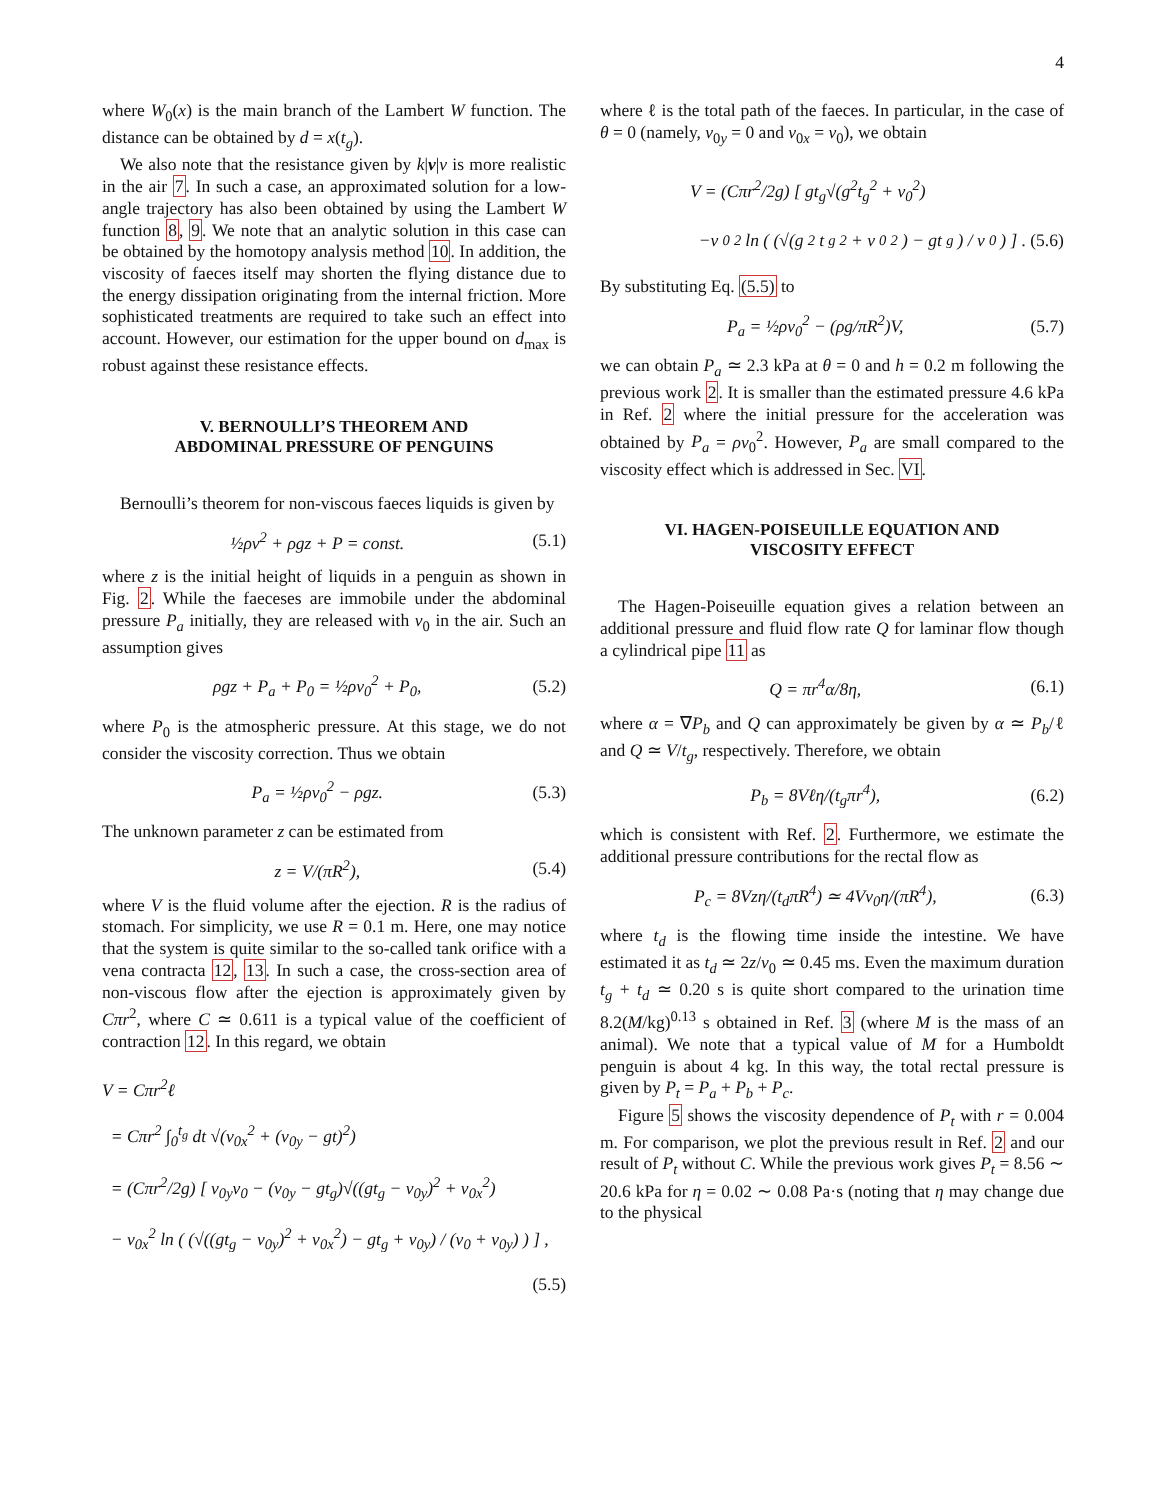4
where W<sub>0</sub>(x) is the main branch of the Lambert W function. The distance can be obtained by d = x(t<sub>g</sub>).
We also note that the resistance given by k|v|v is more realistic in the air 7. In such a case, an approximated solution for a low-angle trajectory has also been obtained by using the Lambert W function 8, 9. We note that an analytic solution in this case can be obtained by the homotopy analysis method 10. In addition, the viscosity of faeces itself may shorten the flying distance due to the energy dissipation originating from the internal friction. More sophisticated treatments are required to take such an effect into account. However, our estimation for the upper bound on d<sub>max</sub> is robust against these resistance effects.
V. BERNOULLI’S THEOREM AND
ABDOMINAL PRESSURE OF PENGUINS
Bernoulli’s theorem for non-viscous faeces liquids is given by
½ρv<sup>2</sup> + ρgz + P = const. (5.1)
where z is the initial height of liquids in a penguin as shown in Fig. 2. While the faeceses are immobile under the abdominal pressure P<sub>a</sub> initially, they are released with v<sub>0</sub> in the air. Such an assumption gives
ρgz + P<sub>a</sub> + P<sub>0</sub> = ½ρv<sub>0</sub><sup>2</sup> + P<sub>0</sub>, (5.2)
where P<sub>0</sub> is the atmospheric pressure. At this stage, we do not consider the viscosity correction. Thus we obtain
P<sub>a</sub> = ½ρv<sub>0</sub><sup>2</sup> − ρgz. (5.3)
The unknown parameter z can be estimated from
z = V/(πR<sup>2</sup>), (5.4)
where V is the fluid volume after the ejection. R is the radius of stomach. For simplicity, we use R = 0.1 m. Here, one may notice that the system is quite similar to the so-called tank orifice with a vena contracta 12, 13. In such a case, the cross-section area of non-viscous flow after the ejection is approximately given by Cπr<sup>2</sup>, where C ≃ 0.611 is a typical value of the coefficient of contraction 12. In this regard, we obtain
V = Cπr<sup>2</sup>ℓ
= Cπr<sup>2</sup> ∫<sub>0</sub><sup>t<sub>g</sub></sup> dt √(v<sub>0x</sub><sup>2</sup> + (v<sub>0y</sub> − gt)<sup>2</sup>)
= (Cπr<sup>2</sup>/2g) [ v<sub>0y</sub>v<sub>0</sub> − (v<sub>0y</sub> − gt<sub>g</sub>)√((gt<sub>g</sub> − v<sub>0y</sub>)<sup>2</sup> + v<sub>0x</sub><sup>2</sup>)
− v<sub>0x</sub><sup>2</sup> ln ( (√((gt<sub>g</sub> − v<sub>0y</sub>)<sup>2</sup> + v<sub>0x</sub><sup>2</sup>) − gt<sub>g</sub> + v<sub>0y</sub>) / (v<sub>0</sub> + v<sub>0y</sub>) ) ] ,
(5.5)
where ℓ is the total path of the faeces. In particular, in the case of θ = 0 (namely, v<sub>0y</sub> = 0 and v<sub>0x</sub> = v<sub>0</sub>), we obtain
V = (Cπr<sup>2</sup>/2g) [ gt<sub>g</sub>√(g<sup>2</sup>t<sub>g</sub><sup>2</sup> + v<sub>0</sub><sup>2</sup>)
−v<sub>0</sub><sup>2</sup> ln ( (√(g<sup>2</sup>t<sub>g</sub><sup>2</sup> + v<sub>0</sub><sup>2</sup>) − gt<sub>g</sub>) / v<sub>0</sub> ) ] . (5.6)
By substituting Eq. (5.5) to
P<sub>a</sub> = ½ρv<sub>0</sub><sup>2</sup> − (ρg/πR<sup>2</sup>)V, (5.7)
we can obtain P<sub>a</sub> ≃ 2.3 kPa at θ = 0 and h = 0.2 m following the previous work 2. It is smaller than the estimated pressure 4.6 kPa in Ref. 2 where the initial pressure for the acceleration was obtained by P<sub>a</sub> = ρv<sub>0</sub><sup>2</sup>. However, P<sub>a</sub> are small compared to the viscosity effect which is addressed in Sec. VI.
VI. HAGEN-POISEUILLE EQUATION AND
VISCOSITY EFFECT
The Hagen-Poiseuille equation gives a relation between an additional pressure and fluid flow rate Q for laminar flow though a cylindrical pipe 11 as
Q = πr<sup>4</sup>α/8η, (6.1)
where α = ∇P<sub>b</sub> and Q can approximately be given by α ≃ P<sub>b</sub>/ℓ and Q ≃ V/t<sub>g</sub>, respectively. Therefore, we obtain
P<sub>b</sub> = 8Vℓη/(t<sub>g</sub>πr<sup>4</sup>), (6.2)
which is consistent with Ref. 2. Furthermore, we estimate the additional pressure contributions for the rectal flow as
P<sub>c</sub> = 8Vzη/(t<sub>d</sub>πR<sup>4</sup>) ≃ 4Vv<sub>0</sub>η/(πR<sup>4</sup>), (6.3)
where t<sub>d</sub> is the flowing time inside the intestine. We have estimated it as t<sub>d</sub> ≃ 2z/v<sub>0</sub> ≃ 0.45 ms. Even the maximum duration t<sub>g</sub> + t<sub>d</sub> ≃ 0.20 s is quite short compared to the urination time 8.2(M/kg)<sup>0.13</sup> s obtained in Ref. 3 (where M is the mass of an animal). We note that a typical value of M for a Humboldt penguin is about 4 kg. In this way, the total rectal pressure is given by P<sub>t</sub> = P<sub>a</sub> + P<sub>b</sub> + P<sub>c</sub>.
Figure 5 shows the viscosity dependence of P<sub>t</sub> with r = 0.004 m. For comparison, we plot the previous result in Ref. 2 and our result of P<sub>t</sub> without C. While the previous work gives P<sub>t</sub> = 8.56 ∼ 20.6 kPa for η = 0.02 ∼ 0.08 Pa·s (noting that η may change due to the physical